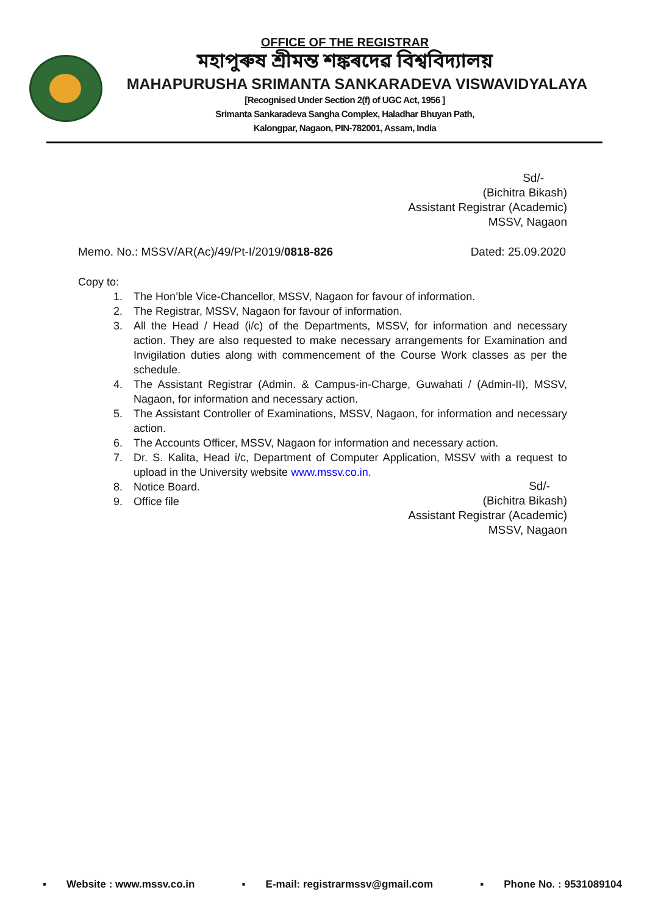OFFICE OF THE REGISTRAR
মহাপুৰুষ শ্ৰীমন্ত শঙ্কৰদেৱ বিশ্ববিদ্যালয়
MAHAPURUSHA SRIMANTA SANKARADEVA VISWAVIDYALAYA
[Recognised Under Section 2(f) of UGC Act, 1956 ]
Srimanta Sankaradeva Sangha Complex, Haladhar Bhuyan Path,
Kalongpar, Nagaon, PIN-782001, Assam, India
Sd/-
(Bichitra Bikash)
Assistant Registrar (Academic)
MSSV, Nagaon
Memo. No.: MSSV/AR(Ac)/49/Pt-I/2019/0818-826 Dated: 25.09.2020
Copy to:
1. The Hon’ble Vice-Chancellor, MSSV, Nagaon for favour of information.
2. The Registrar, MSSV, Nagaon for favour of information.
3. All the Head / Head (i/c) of the Departments, MSSV, for information and necessary action. They are also requested to make necessary arrangements for Examination and Invigilation duties along with commencement of the Course Work classes as per the schedule.
4. The Assistant Registrar (Admin. & Campus-in-Charge, Guwahati / (Admin-II), MSSV, Nagaon, for information and necessary action.
5. The Assistant Controller of Examinations, MSSV, Nagaon, for information and necessary action.
6. The Accounts Officer, MSSV, Nagaon for information and necessary action.
7. Dr. S. Kalita, Head i/c, Department of Computer Application, MSSV with a request to upload in the University website www.mssv.co.in.
8. Notice Board.
9. Office file
Sd/-
(Bichitra Bikash)
Assistant Registrar (Academic)
MSSV, Nagaon
▪ Website : www.mssv.co.in ▪ E-mail: registrarmssv@gmail.com ▪ Phone No. : 9531089104